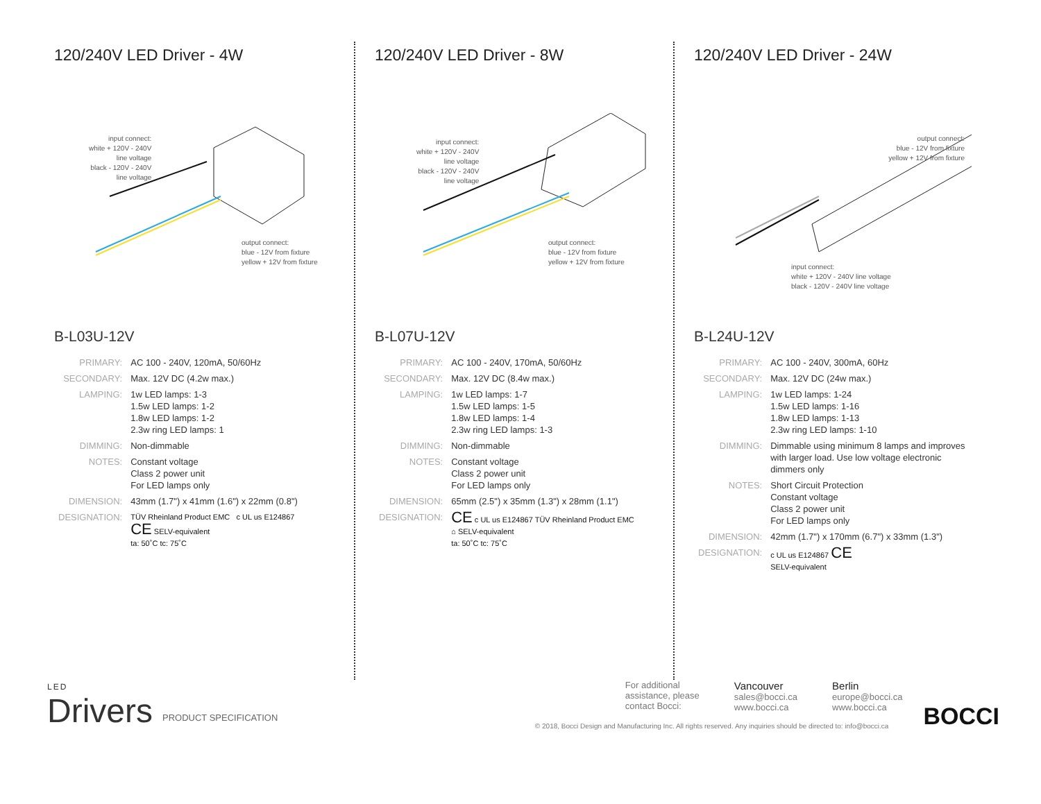120/240V LED Driver - 4W
input connect:
white + 120V - 240V
line voltage
black - 120V - 240V
line voltage
output connect:
blue - 12V from fixture
yellow + 12V from fixture
B-L03U-12V
| PRIMARY: | AC 100 - 240V, 120mA, 50/60Hz |
| SECONDARY: | Max. 12V DC (4.2w max.) |
| LAMPING: | 1w LED lamps: 1-3 1.5w LED lamps: 1-2 1.8w LED lamps: 1-2 2.3w ring LED lamps: 1 |
| DIMMING: | Non-dimmable |
| NOTES: | Constant voltage Class 2 power unit For LED lamps only |
| DIMENSION: | 43mm (1.7") x 41mm (1.6") x 22mm (0.8") |
| DESIGNATION: | TÜV Rheinland Product EMC c UL us E124867 CE SELV-equivalent ta: 50˚C tc: 75˚C |
120/240V LED Driver - 8W
input connect:
white + 120V - 240V
line voltage
black - 120V - 240V
line voltage
output connect:
blue - 12V from fixture
yellow + 12V from fixture
B-L07U-12V
| PRIMARY: | AC 100 - 240V, 170mA, 50/60Hz |
| SECONDARY: | Max. 12V DC (8.4w max.) |
| LAMPING: | 1w LED lamps: 1-7 1.5w LED lamps: 1-5 1.8w LED lamps: 1-4 2.3w ring LED lamps: 1-3 |
| DIMMING: | Non-dimmable |
| NOTES: | Constant voltage Class 2 power unit For LED lamps only |
| DIMENSION: | 65mm (2.5") x 35mm (1.3") x 28mm (1.1") |
| DESIGNATION: | CE c UL us E124867 TÜV Rheinland Product EMC ⌂ SELV-equivalent ta: 50˚C tc: 75˚C |
120/240V LED Driver - 24W
output connect:
blue - 12V from fixture
yellow + 12V from fixture
input connect:
white + 120V - 240V line voltage
black - 120V - 240V line voltage
B-L24U-12V
| PRIMARY: | AC 100 - 240V, 300mA, 60Hz |
| SECONDARY: | Max. 12V DC (24w max.) |
| LAMPING: | 1w LED lamps: 1-24 1.5w LED lamps: 1-16 1.8w LED lamps: 1-13 2.3w ring LED lamps: 1-10 |
| DIMMING: | Dimmable using minimum 8 lamps and improves with larger load. Use low voltage electronic dimmers only |
| NOTES: | Short Circuit Protection Constant voltage Class 2 power unit For LED lamps only |
| DIMENSION: | 42mm (1.7") x 170mm (6.7") x 33mm (1.3") |
| DESIGNATION: | c UL us E124867 CE SELV-equivalent |
LED
Drivers
PRODUCT SPECIFICATION
For additional
assistance, please
contact Bocci:
Vancouver
sales@bocci.ca
www.bocci.ca
Berlin
europe@bocci.ca
www.bocci.ca
© 2018, Bocci Design and Manufacturing Inc. All rights reserved. Any inquiries should be directed to: info@bocci.ca
BOCCI